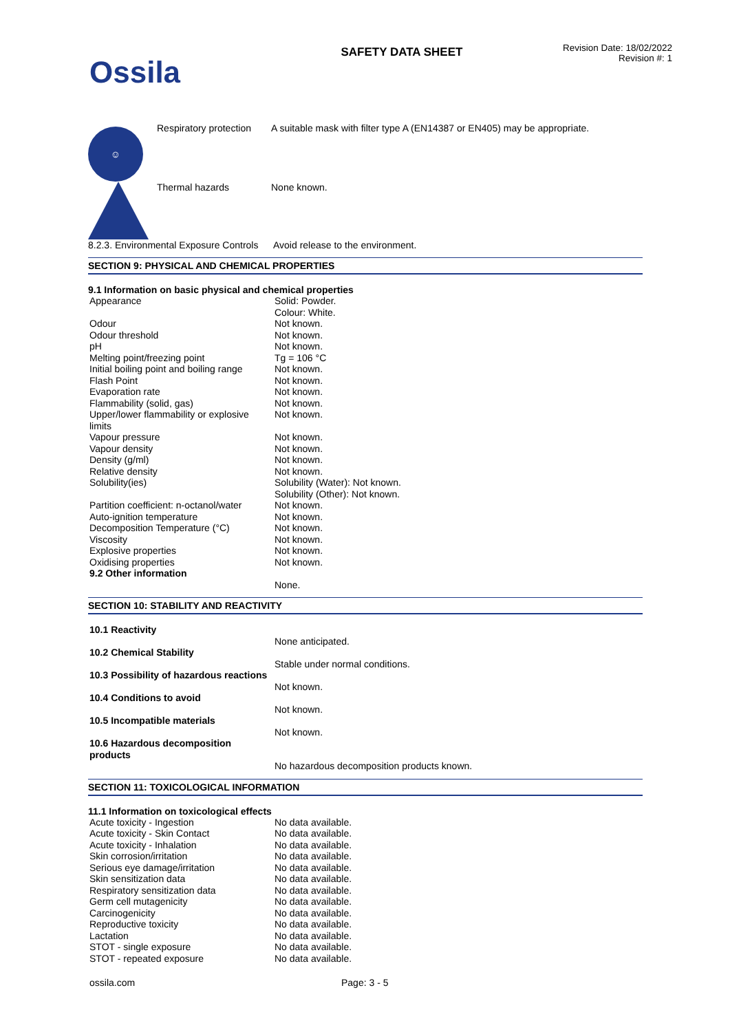Ossila
SAFETY DATA SHEET
Revision Date: 18/02/2022
Revision #: 1
☺
Respiratory protection
A suitable mask with filter type A (EN14387 or EN405) may be appropriate.
Thermal hazards None known.
8.2.3. Environmental Exposure Controls
Avoid release to the environment.
SECTION 9: PHYSICAL AND CHEMICAL PROPERTIES
9.1 Information on basic physical and chemical properties
| Appearance | Solid: Powder. Colour: White. |
| Odour | Not known. |
| Odour threshold | Not known. |
| pH | Not known. |
| Melting point/freezing point | Tg = 106 °C |
| Initial boiling point and boiling range | Not known. |
| Flash Point | Not known. |
| Evaporation rate | Not known. |
| Flammability (solid, gas) | Not known. |
| Upper/lower flammability or explosive limits | Not known. |
| Vapour pressure | Not known. |
| Vapour density | Not known. |
| Density (g/ml) | Not known. |
| Relative density | Not known. |
| Solubility(ies) | Solubility (Water): Not known. Solubility (Other): Not known. |
| Partition coefficient: n-octanol/water | Not known. |
| Auto-ignition temperature | Not known. |
| Decomposition Temperature (°C) | Not known. |
| Viscosity | Not known. |
| Explosive properties | Not known. |
| Oxidising properties | Not known. |
| 9.2 Other information | |
| | None. |
SECTION 10: STABILITY AND REACTIVITY
| 10.1 Reactivity | |
| | None anticipated. |
| 10.2 Chemical Stability | |
| | Stable under normal conditions. |
| 10.3 Possibility of hazardous reactions | |
| | Not known. |
| 10.4 Conditions to avoid | |
| | Not known. |
| 10.5 Incompatible materials | |
| | Not known. |
| 10.6 Hazardous decomposition products | |
| | No hazardous decomposition products known. |
SECTION 11: TOXICOLOGICAL INFORMATION
11.1 Information on toxicological effects
| Acute toxicity - Ingestion | No data available. |
| Acute toxicity - Skin Contact | No data available. |
| Acute toxicity - Inhalation | No data available. |
| Skin corrosion/irritation | No data available. |
| Serious eye damage/irritation | No data available. |
| Skin sensitization data | No data available. |
| Respiratory sensitization data | No data available. |
| Germ cell mutagenicity | No data available. |
| Carcinogenicity | No data available. |
| Reproductive toxicity | No data available. |
| Lactation | No data available. |
| STOT - single exposure | No data available. |
| STOT - repeated exposure | No data available. |
ossila.com Page: 3 - 5